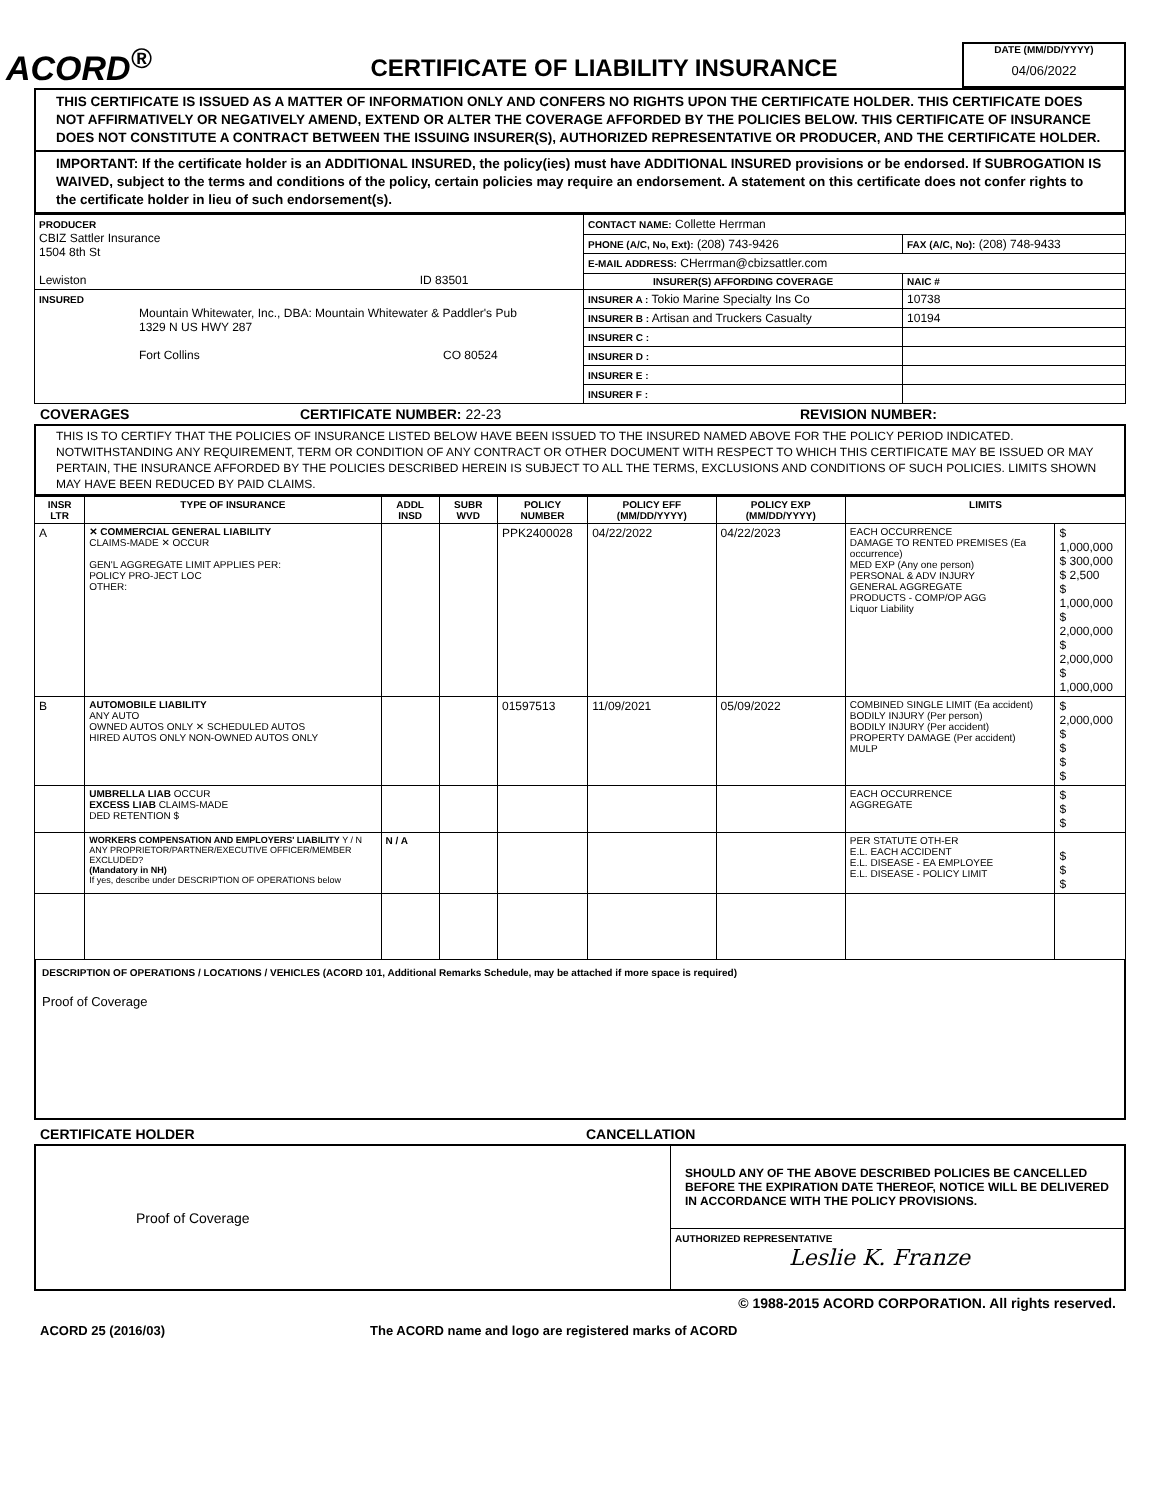ACORD<sup>®</sup>
CERTIFICATE OF LIABILITY INSURANCE
DATE (MM/DD/YYYY)
04/06/2022
THIS CERTIFICATE IS ISSUED AS A MATTER OF INFORMATION ONLY AND CONFERS NO RIGHTS UPON THE CERTIFICATE HOLDER. THIS CERTIFICATE DOES NOT AFFIRMATIVELY OR NEGATIVELY AMEND, EXTEND OR ALTER THE COVERAGE AFFORDED BY THE POLICIES BELOW. THIS CERTIFICATE OF INSURANCE DOES NOT CONSTITUTE A CONTRACT BETWEEN THE ISSUING INSURER(S), AUTHORIZED REPRESENTATIVE OR PRODUCER, AND THE CERTIFICATE HOLDER.
IMPORTANT: If the certificate holder is an ADDITIONAL INSURED, the policy(ies) must have ADDITIONAL INSURED provisions or be endorsed. If SUBROGATION IS WAIVED, subject to the terms and conditions of the policy, certain policies may require an endorsement. A statement on this certificate does not confer rights to the certificate holder in lieu of such endorsement(s).
| PRODUCER CBIZ Sattler Insurance 1504 8th St Lewiston ID 83501 | CONTACT NAME: Collette Herrman | |
| | PHONE (A/C, No, Ext): (208) 743-9426 | FAX (A/C, No): (208) 748-9433 |
| | E-MAIL ADDRESS: CHerrman@cbizsattler.com | |
| | INSURER(S) AFFORDING COVERAGE | NAIC # |
| INSURED Mountain Whitewater, Inc., DBA: Mountain Whitewater & Paddler's Pub 1329 N US HWY 287 Fort Collins CO 80524 | INSURER A : Tokio Marine Specialty Ins Co | 10738 |
| | INSURER B : Artisan and Truckers Casualty | 10194 |
| | INSURER C : | |
| | INSURER D : | |
| | INSURER E : | |
| | INSURER F : | |
COVERAGES CERTIFICATE NUMBER: 22-23 REVISION NUMBER:
THIS IS TO CERTIFY THAT THE POLICIES OF INSURANCE LISTED BELOW HAVE BEEN ISSUED TO THE INSURED NAMED ABOVE FOR THE POLICY PERIOD INDICATED. NOTWITHSTANDING ANY REQUIREMENT, TERM OR CONDITION OF ANY CONTRACT OR OTHER DOCUMENT WITH RESPECT TO WHICH THIS CERTIFICATE MAY BE ISSUED OR MAY PERTAIN, THE INSURANCE AFFORDED BY THE POLICIES DESCRIBED HEREIN IS SUBJECT TO ALL THE TERMS, EXCLUSIONS AND CONDITIONS OF SUCH POLICIES. LIMITS SHOWN MAY HAVE BEEN REDUCED BY PAID CLAIMS.
| INSR LTR | TYPE OF INSURANCE | ADDL INSD | SUBR WVD | POLICY NUMBER | POLICY EFF (MM/DD/YYYY) | POLICY EXP (MM/DD/YYYY) | LIMITS | |
| --- | --- | --- | --- | --- | --- | --- | --- | --- |
| A | ✕ COMMERCIAL GENERAL LIABILITY CLAIMS-MADE ✕ OCCUR GEN'L AGGREGATE LIMIT APPLIES PER: POLICY PRO-JECT LOC OTHER: | | | PPK2400028 | 04/22/2022 | 04/22/2023 | EACH OCCURRENCE DAMAGE TO RENTED PREMISES (Ea occurrence) MED EXP (Any one person) PERSONAL & ADV INJURY GENERAL AGGREGATE PRODUCTS - COMP/OP AGG Liquor Liability | $ 1,000,000 $ 300,000 $ 2,500 $ 1,000,000 $ 2,000,000 $ 2,000,000 $ 1,000,000 |
| B | AUTOMOBILE LIABILITY ANY AUTO OWNED AUTOS ONLY ✕ SCHEDULED AUTOS HIRED AUTOS ONLY NON-OWNED AUTOS ONLY | | | 01597513 | 11/09/2021 | 05/09/2022 | COMBINED SINGLE LIMIT (Ea accident) BODILY INJURY (Per person) BODILY INJURY (Per accident) PROPERTY DAMAGE (Per accident) MULP | $ 2,000,000 $ $ $ $ |
| | UMBRELLA LIAB OCCUR EXCESS LIAB CLAIMS-MADE DED RETENTION $ | | | | | | EACH OCCURRENCE AGGREGATE | $ $ $ |
| | WORKERS COMPENSATION AND EMPLOYERS' LIABILITY Y / N ANY PROPRIETOR/PARTNER/EXECUTIVE OFFICER/MEMBER EXCLUDED? (Mandatory in NH) If yes, describe under DESCRIPTION OF OPERATIONS below | N / A | | | | | PER STATUTE OTH-ER E.L. EACH ACCIDENT E.L. DISEASE - EA EMPLOYEE E.L. DISEASE - POLICY LIMIT | $ $ $ |
DESCRIPTION OF OPERATIONS / LOCATIONS / VEHICLES (ACORD 101, Additional Remarks Schedule, may be attached if more space is required)
Proof of Coverage
CERTIFICATE HOLDER CANCELLATION
| Proof of Coverage | SHOULD ANY OF THE ABOVE DESCRIBED POLICIES BE CANCELLED BEFORE THE EXPIRATION DATE THEREOF, NOTICE WILL BE DELIVERED IN ACCORDANCE WITH THE POLICY PROVISIONS. |
| | AUTHORIZED REPRESENTATIVE Leslie K. Franze |
© 1988-2015 ACORD CORPORATION. All rights reserved.
ACORD 25 (2016/03) The ACORD name and logo are registered marks of ACORD